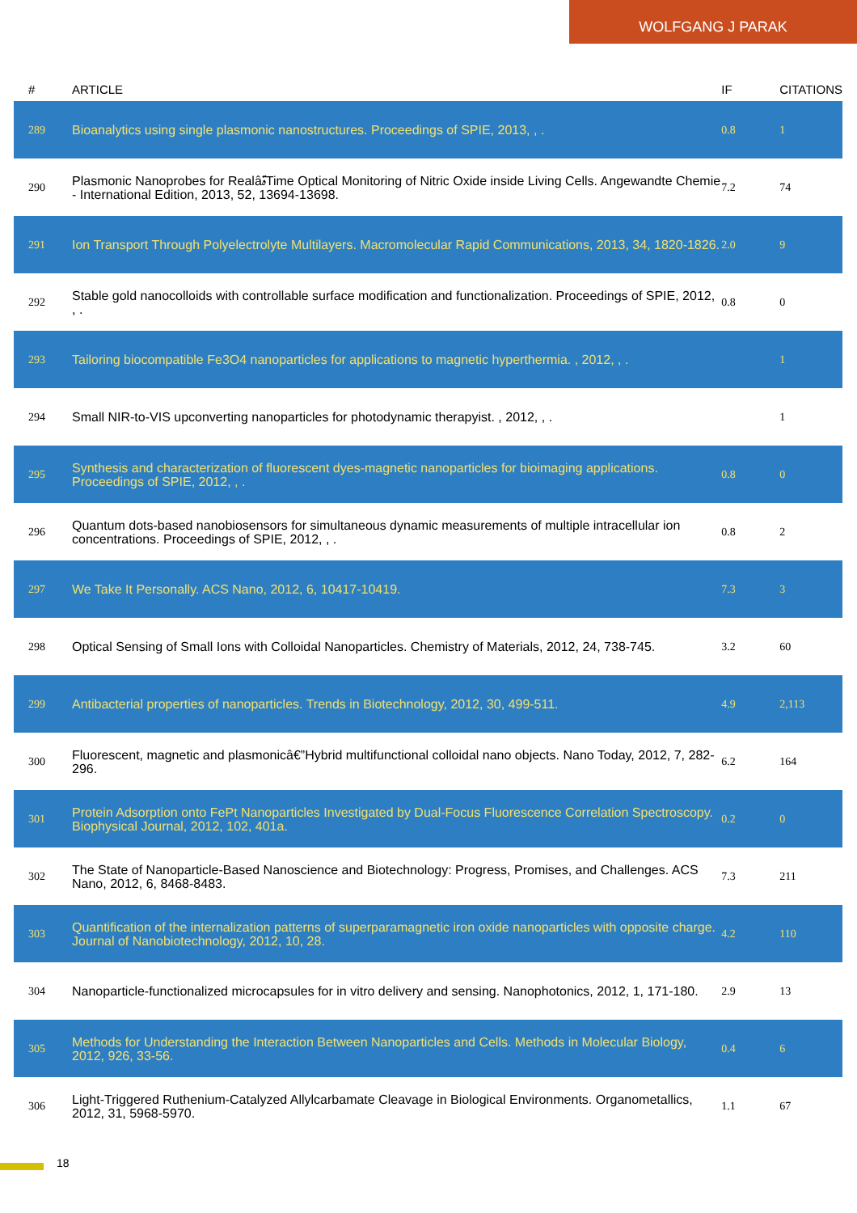WOLFGANG J PARAK
| # | ARTICLE | IF | CITATIONS |
| --- | --- | --- | --- |
| 289 | Bioanalytics using single plasmonic nanostructures. Proceedings of SPIE, 2013, , . | 0.8 | 1 |
| 290 | Plasmonic Nanoprobes for RealâۃTime Optical Monitoring of Nitric Oxide inside Living Cells. Angewandte Chemie - International Edition, 2013, 52, 13694-13698. | 7.2 | 74 |
| 291 | Ion Transport Through Polyelectrolyte Multilayers. Macromolecular Rapid Communications, 2013, 34, 1820-1826. | 2.0 | 9 |
| 292 | Stable gold nanocolloids with controllable surface modification and functionalization. Proceedings of SPIE, 2012, , . | 0.8 | 0 |
| 293 | Tailoring biocompatible Fe3O4 nanoparticles for applications to magnetic hyperthermia. , 2012, , . | | 1 |
| 294 | Small NIR-to-VIS upconverting nanoparticles for photodynamic therapyist. , 2012, , . | | 1 |
| 295 | Synthesis and characterization of fluorescent dyes-magnetic nanoparticles for bioimaging applications. Proceedings of SPIE, 2012, , . | 0.8 | 0 |
| 296 | Quantum dots-based nanobiosensors for simultaneous dynamic measurements of multiple intracellular ion concentrations. Proceedings of SPIE, 2012, , . | 0.8 | 2 |
| 297 | We Take It Personally. ACS Nano, 2012, 6, 10417-10419. | 7.3 | 3 |
| 298 | Optical Sensing of Small Ions with Colloidal Nanoparticles. Chemistry of Materials, 2012, 24, 738-745. | 3.2 | 60 |
| 299 | Antibacterial properties of nanoparticles. Trends in Biotechnology, 2012, 30, 499-511. | 4.9 | 2,113 |
| 300 | Fluorescent, magnetic and plasmonicâ€”Hybrid multifunctional colloidal nano objects. Nano Today, 2012, 7, 282-296. | 6.2 | 164 |
| 301 | Protein Adsorption onto FePt Nanoparticles Investigated by Dual-Focus Fluorescence Correlation Spectroscopy. Biophysical Journal, 2012, 102, 401a. | 0.2 | 0 |
| 302 | The State of Nanoparticle-Based Nanoscience and Biotechnology: Progress, Promises, and Challenges. ACS Nano, 2012, 6, 8468-8483. | 7.3 | 211 |
| 303 | Quantification of the internalization patterns of superparamagnetic iron oxide nanoparticles with opposite charge. Journal of Nanobiotechnology, 2012, 10, 28. | 4.2 | 110 |
| 304 | Nanoparticle-functionalized microcapsules for in vitro delivery and sensing. Nanophotonics, 2012, 1, 171-180. | 2.9 | 13 |
| 305 | Methods for Understanding the Interaction Between Nanoparticles and Cells. Methods in Molecular Biology, 2012, 926, 33-56. | 0.4 | 6 |
| 306 | Light-Triggered Ruthenium-Catalyzed Allylcarbamate Cleavage in Biological Environments. Organometallics, 2012, 31, 5968-5970. | 1.1 | 67 |
18